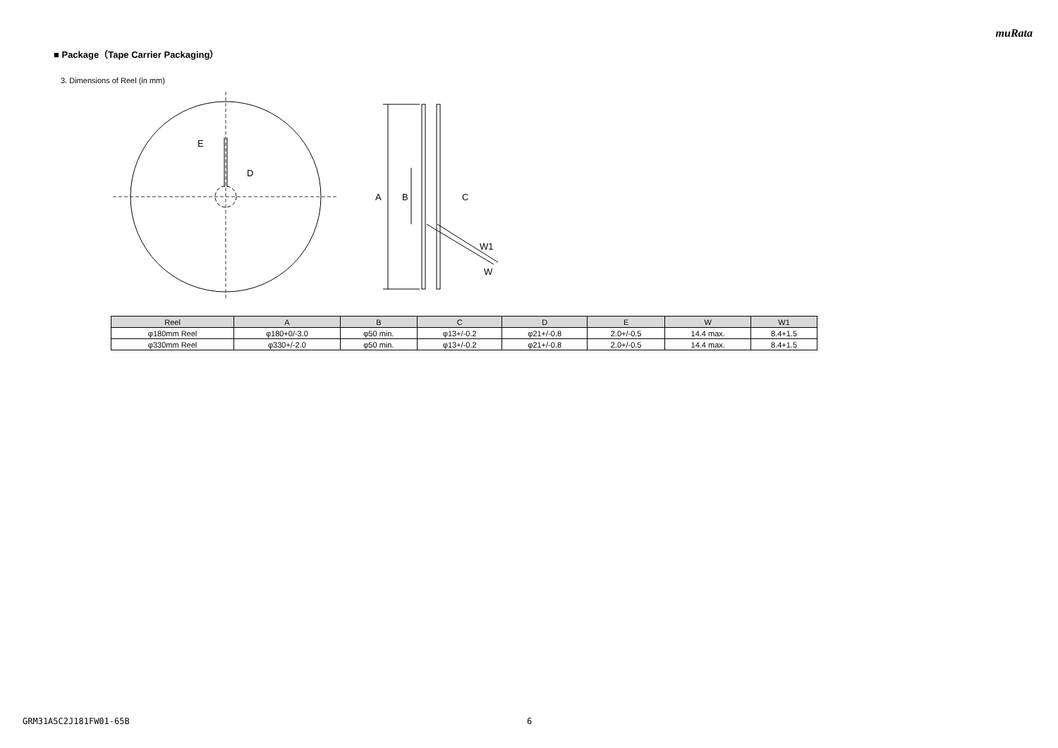muRata
■ Package（Tape Carrier Packaging）
3. Dimensions of Reel (in mm)
E
D
A
B
C
W1
W
| Reel | A | B | C | D | E | W | W1 |
| --- | --- | --- | --- | --- | --- | --- | --- |
| φ180mm Reel | φ180+0/-3.0 | φ50 min. | φ13+/-0.2 | φ21+/-0.8 | 2.0+/-0.5 | 14.4 max. | 8.4+1.5 |
| φ330mm Reel | φ330+/-2.0 | φ50 min. | φ13+/-0.2 | φ21+/-0.8 | 2.0+/-0.5 | 14.4 max. | 8.4+1.5 |
GRM31A5C2J181FW01-65B 6